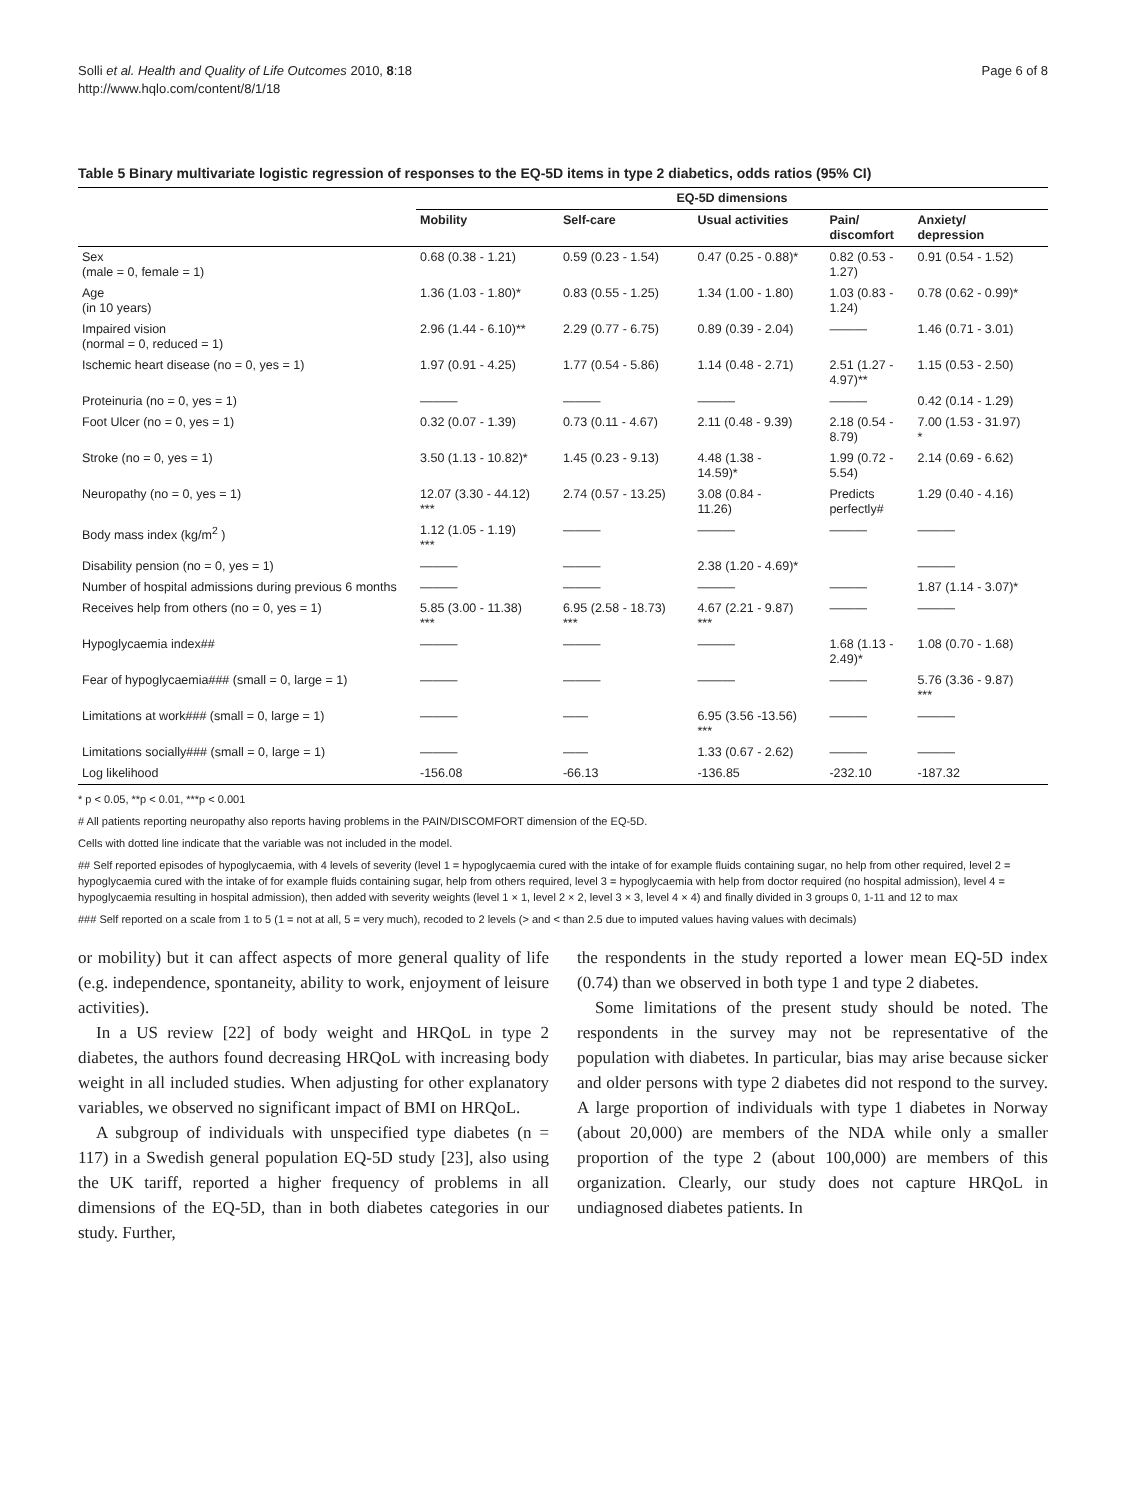Solli et al. Health and Quality of Life Outcomes 2010, 8:18
http://www.hqlo.com/content/8/1/18
Page 6 of 8
Table 5 Binary multivariate logistic regression of responses to the EQ-5D items in type 2 diabetics, odds ratios (95% CI)
| | EQ-5D dimensions | | | | |
| --- | --- | --- | --- | --- | --- |
| | Mobility | Self-care | Usual activities | Pain/ discomfort | Anxiety/ depression |
| Sex (male = 0, female = 1) | 0.68 (0.38 - 1.21) | 0.59 (0.23 - 1.54) | 0.47 (0.25 - 0.88)* | 0.82 (0.53 - 1.27) | 0.91 (0.54 - 1.52) |
| Age (in 10 years) | 1.36 (1.03 - 1.80)* | 0.83 (0.55 - 1.25) | 1.34 (1.00 - 1.80) | 1.03 (0.83 - 1.24) | 0.78 (0.62 - 0.99)* |
| Impaired vision (normal = 0, reduced = 1) | 2.96 (1.44 - 6.10)** | 2.29 (0.77 - 6.75) | 0.89 (0.39 - 2.04) | ——— | 1.46 (0.71 - 3.01) |
| Ischemic heart disease (no = 0, yes = 1) | 1.97 (0.91 - 4.25) | 1.77 (0.54 - 5.86) | 1.14 (0.48 - 2.71) | 2.51 (1.27 - 4.97)** | 1.15 (0.53 - 2.50) |
| Proteinuria (no = 0, yes = 1) | ——— | ——— | ——— | ——— | 0.42 (0.14 - 1.29) |
| Foot Ulcer (no = 0, yes = 1) | 0.32 (0.07 - 1.39) | 0.73 (0.11 - 4.67) | 2.11 (0.48 - 9.39) | 2.18 (0.54 - 8.79) | 7.00 (1.53 - 31.97) * |
| Stroke (no = 0, yes = 1) | 3.50 (1.13 - 10.82)* | 1.45 (0.23 - 9.13) | 4.48 (1.38 - 14.59)* | 1.99 (0.72 - 5.54) | 2.14 (0.69 - 6.62) |
| Neuropathy (no = 0, yes = 1) | 12.07 (3.30 - 44.12) *** | 2.74 (0.57 - 13.25) | 3.08 (0.84 - 11.26) | Predicts perfectly# | 1.29 (0.40 - 4.16) |
| Body mass index (kg/m<sup>2</sup> ) | 1.12 (1.05 - 1.19) *** | ——— | ——— | ——— | ——— |
| Disability pension (no = 0, yes = 1) | ——— | ——— | 2.38 (1.20 - 4.69)* | | ——— |
| Number of hospital admissions during previous 6 months | ——— | ——— | ——— | ——— | 1.87 (1.14 - 3.07)* |
| Receives help from others (no = 0, yes = 1) | 5.85 (3.00 - 11.38) *** | 6.95 (2.58 - 18.73) *** | 4.67 (2.21 - 9.87) *** | ——— | ——— |
| Hypoglycaemia index## | ——— | ——— | ——— | 1.68 (1.13 - 2.49)* | 1.08 (0.70 - 1.68) |
| Fear of hypoglycaemia### (small = 0, large = 1) | ——— | ——— | ——— | ——— | 5.76 (3.36 - 9.87) *** |
| Limitations at work### (small = 0, large = 1) | ——— | —— | 6.95 (3.56 -13.56) *** | ——— | ——— |
| Limitations socially### (small = 0, large = 1) | ——— | —— | 1.33 (0.67 - 2.62) | ——— | ——— |
| Log likelihood | -156.08 | -66.13 | -136.85 | -232.10 | -187.32 |
* p < 0.05, **p < 0.01, ***p < 0.001
# All patients reporting neuropathy also reports having problems in the PAIN/DISCOMFORT dimension of the EQ-5D.
Cells with dotted line indicate that the variable was not included in the model.
## Self reported episodes of hypoglycaemia, with 4 levels of severity (level 1 = hypoglycaemia cured with the intake of for example fluids containing sugar, no help from other required, level 2 = hypoglycaemia cured with the intake of for example fluids containing sugar, help from others required, level 3 = hypoglycaemia with help from doctor required (no hospital admission), level 4 = hypoglycaemia resulting in hospital admission), then added with severity weights (level 1 × 1, level 2 × 2, level 3 × 3, level 4 × 4) and finally divided in 3 groups 0, 1-11 and 12 to max
### Self reported on a scale from 1 to 5 (1 = not at all, 5 = very much), recoded to 2 levels (> and < than 2.5 due to imputed values having values with decimals)
or mobility) but it can affect aspects of more general quality of life (e.g. independence, spontaneity, ability to work, enjoyment of leisure activities).
In a US review [22] of body weight and HRQoL in type 2 diabetes, the authors found decreasing HRQoL with increasing body weight in all included studies. When adjusting for other explanatory variables, we observed no significant impact of BMI on HRQoL.
A subgroup of individuals with unspecified type diabetes (n = 117) in a Swedish general population EQ-5D study [23], also using the UK tariff, reported a higher frequency of problems in all dimensions of the EQ-5D, than in both diabetes categories in our study. Further,
the respondents in the study reported a lower mean EQ-5D index (0.74) than we observed in both type 1 and type 2 diabetes.
Some limitations of the present study should be noted. The respondents in the survey may not be representative of the population with diabetes. In particular, bias may arise because sicker and older persons with type 2 diabetes did not respond to the survey. A large proportion of individuals with type 1 diabetes in Norway (about 20,000) are members of the NDA while only a smaller proportion of the type 2 (about 100,000) are members of this organization. Clearly, our study does not capture HRQoL in undiagnosed diabetes patients. In